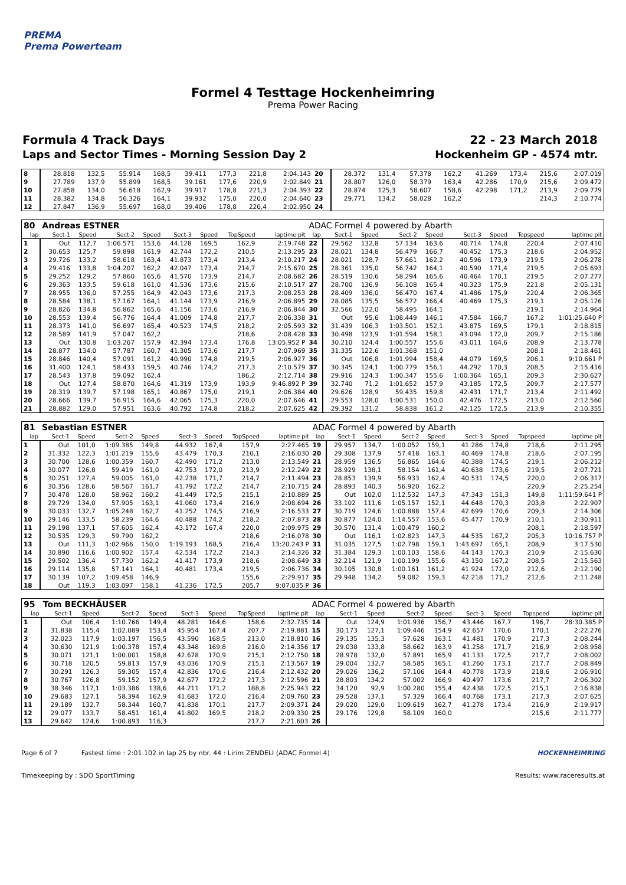PREMA
Prema Powerteam
Formel 4 Testtage Hockenheimring
Prema Power Racing
Formula 4 Track Days 22 - 23 March 2018
Laps and Sector Times - Morning Session Day 2 Hockenheim GP - 4574 mtr.
| 8 | 28.818 | 132,5 | 55.914 | 168,5 | 39.411 | 177,3 | 221,8 | 2:04.143 | 20 | 28.372 | 131,4 | 57.378 | 162,2 | 41.269 | 173,4 | 215,6 | 2:07.019 |
| 9 | 27.789 | 137,9 | 55.899 | 168,5 | 39.161 | 177,6 | 220,9 | 2:02.849 | 21 | 28.807 | 126,0 | 58.379 | 163,4 | 42.286 | 170,9 | 215,6 | 2:09.472 |
| 10 | 27.858 | 134,0 | 56.618 | 162,9 | 39.917 | 178,8 | 221,3 | 2:04.393 | 22 | 28.874 | 125,3 | 58.607 | 158,6 | 42.298 | 171,2 | 213,9 | 2:09.779 |
| 11 | 28.382 | 134,8 | 56.326 | 164,1 | 39.932 | 175,0 | 220,0 | 2:04.640 | 23 | 29.771 | 134,2 | 58.028 | 162,2 | | | 214,3 | 2:10.774 |
| 12 | 27.847 | 136,9 | 55.697 | 168,0 | 39.406 | 178,8 | 220,4 | 2:02.950 | 24 | | | | | | | | |
| 80 | Andreas ESTNER | | | | | | | | ADAC Formel 4 powered by Abarth | | | | | | | | |
| lap | Sect-1 | Speed | Sect-2 | Speed | Sect-3 | Speed | TopSpeed | laptime pit | lap | Sect-1 | Speed | Sect-2 | Speed | Sect-3 | Speed | Topspeed | laptime pit |
| 1 | Out | 112,7 | 1:06.571 | 153,6 | 44.128 | 169,5 | 162,9 | 2:19.748 | 22 | 29.562 | 132,8 | 57.134 | 163,6 | 40.714 | 174,8 | 220,4 | 2:07.410 |
| 2 | 30.653 | 125,7 | 59.898 | 161,9 | 42.744 | 172,2 | 210,5 | 2:13.295 | 23 | 28.021 | 134,8 | 56.479 | 166,7 | 40.452 | 175,3 | 218,6 | 2:04.952 |
| 3 | 29.726 | 133,2 | 58.618 | 163,4 | 41.873 | 173,4 | 213,4 | 2:10.217 | 24 | 28.021 | 128,7 | 57.661 | 162,2 | 40.596 | 173,9 | 219,5 | 2:06.278 |
| 4 | 29.416 | 133,8 | 1:04.207 | 162,2 | 42.047 | 173,4 | 214,7 | 2:15.670 | 25 | 28.361 | 135,0 | 56.742 | 164,1 | 40.590 | 171,4 | 219,5 | 2:05.693 |
| 5 | 29.252 | 129,2 | 57.860 | 165,6 | 41.570 | 173,9 | 214,7 | 2:08.682 | 26 | 28.519 | 130,6 | 58.294 | 165,6 | 40.464 | 170,1 | 219,5 | 2:07.277 |
| 6 | 29.363 | 133,5 | 59.618 | 161,0 | 41.536 | 173,6 | 215,6 | 2:10.517 | 27 | 28.700 | 136,9 | 56.108 | 165,4 | 40.323 | 175,9 | 221,8 | 2:05.131 |
| 7 | 28.955 | 136,0 | 57.255 | 164,9 | 42.043 | 173,6 | 217,3 | 2:08.253 | 28 | 28.409 | 136,0 | 56.470 | 167,4 | 41.486 | 175,9 | 220,4 | 2:06.365 |
| 8 | 28.584 | 138,1 | 57.167 | 164,1 | 41.144 | 173,9 | 216,9 | 2:06.895 | 29 | 28.085 | 135,5 | 56.572 | 166,4 | 40.469 | 175,3 | 219,1 | 2:05.126 |
| 9 | 28.826 | 134,8 | 56.862 | 165,6 | 41.156 | 173,6 | 216,9 | 2:06.844 | 30 | 32.566 | 122,0 | 58.495 | 164,1 | | | 219,1 | 2:14.964 |
| 10 | 28.553 | 139,4 | 56.776 | 164,4 | 41.009 | 174,8 | 217,7 | 2:06.338 | 31 | Out | 95,6 | 1:08.449 | 146,1 | 47.584 | 166,7 | 167,2 | 1:01:25.640 P |
| 11 | 28.373 | 141,0 | 56.697 | 165,4 | 40.523 | 174,5 | 218,2 | 2:05.593 | 32 | 31.439 | 106,3 | 1:03.501 | 152,1 | 43.875 | 169,5 | 179,1 | 2:18.815 |
| 12 | 28.589 | 141,9 | 57.047 | 162,2 | | | 218,6 | 2:08.428 | 33 | 30.498 | 123,9 | 1:01.594 | 158,1 | 43.094 | 172,0 | 209,7 | 2:15.186 |
| 13 | Out | 130,8 | 1:03.267 | 157,9 | 42.394 | 173,4 | 176,8 | 13:05.952 P | 34 | 30.210 | 124,4 | 1:00.557 | 155,6 | 43.011 | 164,6 | 208,9 | 2:13.778 |
| 14 | 28.877 | 134,0 | 57.787 | 160,7 | 41.305 | 173,6 | 217,7 | 2:07.969 | 35 | 31.335 | 122,6 | 1:01.368 | 151,0 | | | 208,1 | 2:18.461 |
| 15 | 28.846 | 140,4 | 57.091 | 161,2 | 40.990 | 174,8 | 219,5 | 2:06.927 | 36 | Out | 106,8 | 1:01.994 | 158,4 | 44.079 | 169,5 | 206,1 | 9:10.661 P |
| 16 | 31.400 | 124,1 | 58.433 | 159,5 | 40.746 | 174,2 | 217,3 | 2:10.579 | 37 | 30.345 | 124,1 | 1:00.779 | 156,1 | 44.292 | 170,3 | 208,5 | 2:15.416 |
| 17 | 28.543 | 137,8 | 59.092 | 162,4 | | | 186,2 | 2:12.714 | 38 | 29.916 | 124,3 | 1:00.347 | 155,6 | 1:00.364 | 165,1 | 209,3 | 2:30.627 |
| 18 | Out | 127,4 | 58.870 | 164,6 | 41.319 | 173,9 | 193,9 | 9:46.892 P | 39 | 32.740 | 71,2 | 1:01.652 | 157,9 | 43.185 | 172,5 | 209,7 | 2:17.577 |
| 19 | 28.319 | 139,7 | 57.198 | 165,1 | 40.867 | 175,0 | 219,1 | 2:06.384 | 40 | 29.626 | 128,9 | 59.435 | 159,8 | 42.431 | 171,7 | 213,4 | 2:11.492 |
| 20 | 28.666 | 139,7 | 56.915 | 164,6 | 42.065 | 175,3 | 220,0 | 2:07.646 | 41 | 29.553 | 128,0 | 1:00.531 | 150,0 | 42.476 | 172,5 | 213,0 | 2:12.560 |
| 21 | 28.882 | 129,0 | 57.951 | 163,6 | 40.792 | 174,8 | 218,2 | 2:07.625 | 42 | 29.392 | 131,2 | 58.838 | 161,2 | 42.125 | 172,5 | 213,9 | 2:10.355 |
| 81 | Sebastian ESTNER | | | | | | | | ADAC Formel 4 powered by Abarth | | | | | | | | |
| lap | Sect-1 | Speed | Sect-2 | Speed | Sect-3 | Speed | TopSpeed | laptime pit | lap | Sect-1 | Speed | Sect-2 | Speed | Sect-3 | Speed | Topspeed | laptime pit |
| 1 | Out | 101,0 | 1:09.385 | 149,8 | 44.932 | 167,4 | 157,9 | 2:27.465 | 19 | 29.957 | 134,7 | 1:00.052 | 159,1 | 41.286 | 174,8 | 218,6 | 2:11.295 |
| 2 | 31.332 | 122,3 | 1:01.219 | 155,6 | 43.479 | 170,3 | 210,1 | 2:16.030 | 20 | 29.308 | 137,9 | 57.418 | 163,1 | 40.469 | 174,8 | 218,6 | 2:07.195 |
| 3 | 30.700 | 128,6 | 1:00.359 | 160,7 | 42.490 | 171,2 | 213,0 | 2:13.549 | 21 | 28.959 | 136,5 | 56.865 | 164,6 | 40.388 | 174,5 | 219,1 | 2:06.212 |
| 4 | 30.077 | 126,8 | 59.419 | 161,0 | 42.753 | 172,0 | 213,9 | 2:12.249 | 22 | 28.929 | 138,1 | 58.154 | 161,4 | 40.638 | 173,6 | 219,5 | 2:07.721 |
| 5 | 30.251 | 127,4 | 59.005 | 161,0 | 42.238 | 171,7 | 214,7 | 2:11.494 | 23 | 28.853 | 139,9 | 56.933 | 162,4 | 40.531 | 174,5 | 220,0 | 2:06.317 |
| 6 | 30.356 | 128,6 | 58.567 | 161,7 | 41.792 | 172,2 | 214,7 | 2:10.715 | 24 | 28.893 | 140,3 | 56.920 | 162,2 | | | 220,9 | 2:25.254 |
| 7 | 30.478 | 128,0 | 58.962 | 160,2 | 41.449 | 172,5 | 215,1 | 2:10.889 | 25 | Out | 102,0 | 1:12.532 | 147,3 | 47.343 | 151,3 | 149,8 | 1:11:59.641 P |
| 8 | 29.729 | 134,0 | 57.905 | 163,1 | 41.060 | 173,4 | 216,9 | 2:08.694 | 26 | 33.102 | 111,6 | 1:05.157 | 152,1 | 44.648 | 170,3 | 203,8 | 2:22.907 |
| 9 | 30.033 | 132,7 | 1:05.248 | 162,7 | 41.252 | 174,5 | 216,9 | 2:16.533 | 27 | 30.719 | 124,6 | 1:00.888 | 157,4 | 42.699 | 170,6 | 209,3 | 2:14.306 |
| 10 | 29.146 | 133,5 | 58.239 | 164,6 | 40.488 | 174,2 | 218,2 | 2:07.873 | 28 | 30.877 | 124,0 | 1:14.557 | 153,6 | 45.477 | 170,9 | 210,1 | 2:30.911 |
| 11 | 29.198 | 137,1 | 57.605 | 162,4 | 43.172 | 167,4 | 220,0 | 2:09.975 | 29 | 30.570 | 131,4 | 1:00.479 | 160,2 | | | 208,1 | 2:18.597 |
| 12 | 30.535 | 129,3 | 59.790 | 162,2 | | | 218,6 | 2:16.078 | 30 | Out | 116,1 | 1:02.823 | 147,3 | 44.535 | 167,2 | 205,3 | 10:16.757 P |
| 13 | Out | 111,3 | 1:02.966 | 150,0 | 1:19.193 | 168,5 | 216,4 | 13:20.243 P | 31 | 31.035 | 127,5 | 1:02.798 | 159,1 | 1:43.697 | 165,1 | 208,9 | 3:17.530 |
| 14 | 30.890 | 116,6 | 1:00.902 | 157,4 | 42.534 | 172,2 | 214,3 | 2:14.326 | 32 | 31.384 | 129,3 | 1:00.103 | 158,6 | 44.143 | 170,3 | 210,9 | 2:15.630 |
| 15 | 29.502 | 136,4 | 57.730 | 162,2 | 41.417 | 173,9 | 218,6 | 2:08.649 | 33 | 32.214 | 121,9 | 1:00.199 | 155,6 | 43.150 | 167,2 | 208,5 | 2:15.563 |
| 16 | 29.114 | 135,8 | 57.141 | 164,1 | 40.481 | 173,4 | 219,5 | 2:06.736 | 34 | 30.105 | 130,8 | 1:00.161 | 161,2 | 41.924 | 172,0 | 212,6 | 2:12.190 |
| 17 | 30.139 | 107,2 | 1:09.458 | 146,9 | | | 155,6 | 2:29.917 | 35 | 29.948 | 134,2 | 59.082 | 159,3 | 42.218 | 171,2 | 212,6 | 2:11.248 |
| 18 | Out | 119,3 | 1:03.097 | 158,1 | 41.236 | 172,5 | 205,7 | 9:07.035 P | 36 | | | | | | | | |
| 95 | Tom BECKHÄUSER | | | | | | | | ADAC Formel 4 powered by Abarth | | | | | | | | |
| lap | Sect-1 | Speed | Sect-2 | Speed | Sect-3 | Speed | TopSpeed | laptime pit | lap | Sect-1 | Speed | Sect-2 | Speed | Sect-3 | Speed | Topspeed | laptime pit |
| 1 | Out | 106,4 | 1:10.766 | 149,4 | 48.281 | 164,6 | 158,6 | 2:32.735 | 14 | Out | 124,9 | 1:01.936 | 156,7 | 43.446 | 167,7 | 196,7 | 28:30.385 P |
| 2 | 31.838 | 115,4 | 1:02.089 | 153,4 | 45.954 | 167,4 | 207,7 | 2:19.881 | 15 | 30.173 | 127,1 | 1:09.446 | 154,9 | 42.657 | 170,6 | 170,1 | 2:22.276 |
| 3 | 32.023 | 117,9 | 1:03.197 | 156,5 | 43.590 | 168,5 | 213,0 | 2:18.810 | 16 | 29.135 | 135,3 | 57.628 | 163,1 | 41.481 | 170,9 | 217,3 | 2:08.244 |
| 4 | 30.630 | 121,9 | 1:00.378 | 157,4 | 43.348 | 169,8 | 216,0 | 2:14.356 | 17 | 29.038 | 133,8 | 58.662 | 163,9 | 41.258 | 171,7 | 216,9 | 2:08.958 |
| 5 | 30.071 | 121,1 | 1:00.001 | 158,8 | 42.678 | 170,9 | 215,1 | 2:12.750 | 18 | 28.978 | 132,0 | 57.891 | 165,9 | 41.133 | 172,5 | 217,7 | 2:08.002 |
| 6 | 30.718 | 120,5 | 59.813 | 157,9 | 43.036 | 170,9 | 215,1 | 2:13.567 | 19 | 29.004 | 132,7 | 58.585 | 165,1 | 41.260 | 173,1 | 217,7 | 2:08.849 |
| 7 | 30.291 | 126,3 | 59.305 | 157,4 | 42.836 | 170,6 | 216,4 | 2:12.432 | 20 | 29.026 | 136,2 | 57.106 | 164,4 | 40.778 | 173,9 | 218,6 | 2:06.910 |
| 8 | 30.767 | 126,8 | 59.152 | 157,9 | 42.677 | 172,2 | 217,3 | 2:12.596 | 21 | 28.803 | 134,2 | 57.002 | 166,9 | 40.497 | 173,6 | 217,7 | 2:06.302 |
| 9 | 38.346 | 117,1 | 1:03.386 | 138,6 | 44.211 | 171,2 | 188,8 | 2:25.943 | 22 | 34.120 | 92,9 | 1:00.280 | 155,4 | 42.438 | 172,5 | 215,1 | 2:16.838 |
| 10 | 29.683 | 127,1 | 58.394 | 162,9 | 41.683 | 172,0 | 216,4 | 2:09.760 | 23 | 29.528 | 137,1 | 57.329 | 166,4 | 40.768 | 173,1 | 217,3 | 2:07.625 |
| 11 | 29.189 | 132,7 | 58.344 | 160,7 | 41.838 | 170,1 | 217,7 | 2:09.371 | 24 | 29.020 | 129,0 | 1:09.619 | 162,7 | 41.278 | 173,4 | 216,9 | 2:19.917 |
| 12 | 29.077 | 133,7 | 58.451 | 161,4 | 41.802 | 169,5 | 218,2 | 2:09.330 | 25 | 29.176 | 129,8 | 58.109 | 160,0 | | | 215,6 | 2:11.777 |
| 13 | 29.642 | 124,6 | 1:00.893 | 116,3 | | | 217,7 | 2:21.603 | 26 | | | | | | | | |
Page 6 of 7 Fastest time : 2:01.102 in lap 25 by nbr. 44 : Lirim ZENDELI (ADAC Formel 4) HOCKENHEIMRING
Timekeeping by : SDO SportTiming Results: www.raceresults.at